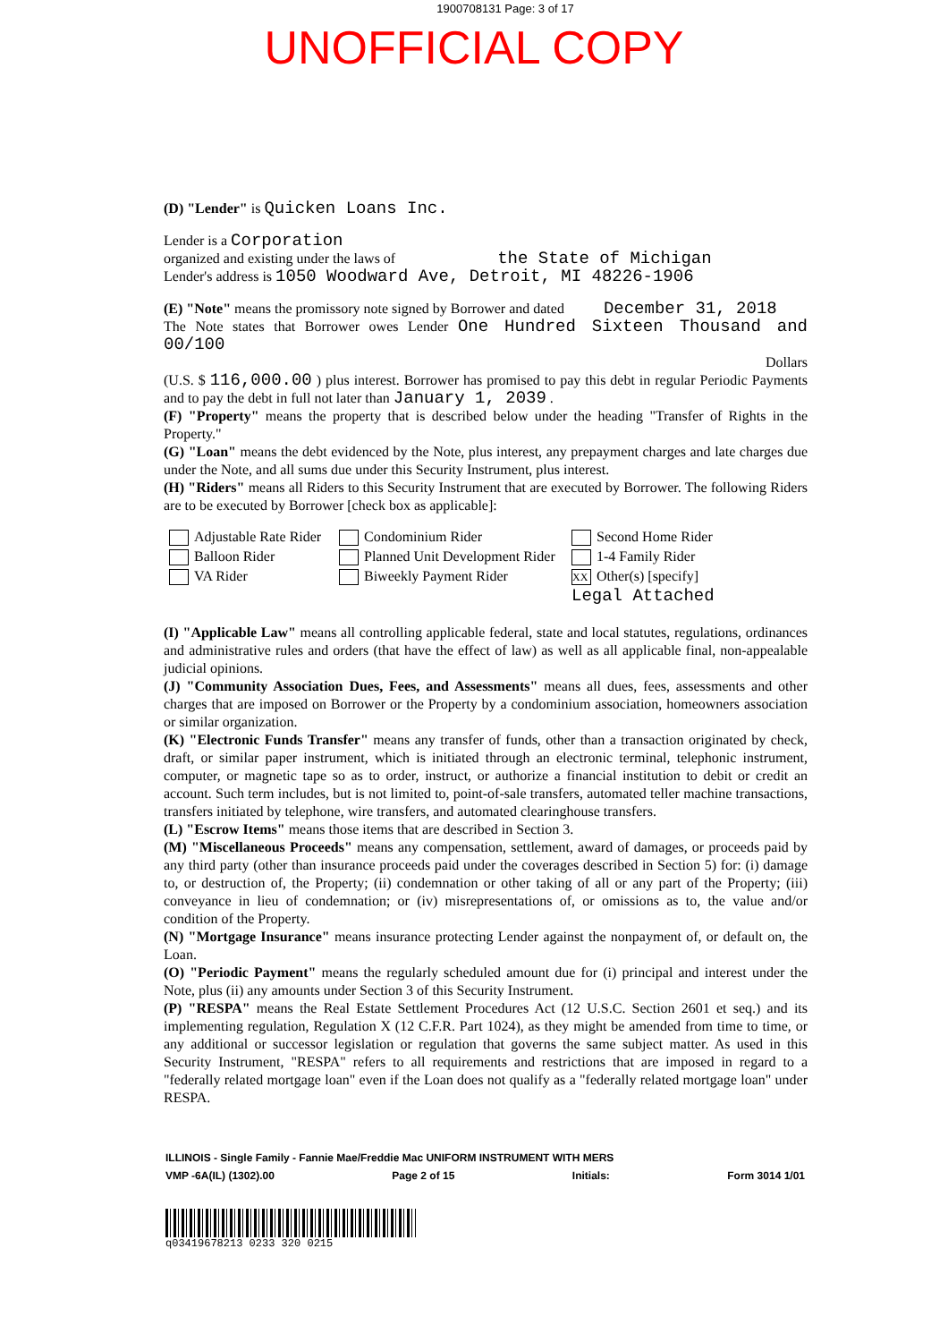1900708131 Page: 3 of 17
UNOFFICIAL COPY
(D) "Lender" is Quicken Loans Inc.
Lender is a Corporation
organized and existing under the laws of the State of Michigan
Lender's address is 1050 Woodward Ave, Detroit, MI 48226-1906
(E) "Note" means the promissory note signed by Borrower and dated December 31, 2018
The Note states that Borrower owes Lender One Hundred Sixteen Thousand and 00/100
Dollars
(U.S. $ 116,000.00 ) plus interest. Borrower has promised to pay this debt in regular Periodic Payments and to pay the debt in full not later than January 1, 2039 .
(F) "Property" means the property that is described below under the heading "Transfer of Rights in the Property."
(G) "Loan" means the debt evidenced by the Note, plus interest, any prepayment charges and late charges due under the Note, and all sums due under this Security Instrument, plus interest.
(H) "Riders" means all Riders to this Security Instrument that are executed by Borrower. The following Riders are to be executed by Borrower [check box as applicable]:
Adjustable Rate Rider
Condominium Rider
Second Home Rider
Balloon Rider
Planned Unit Development Rider
1-4 Family Rider
VA Rider
Biweekly Payment Rider
XX Other(s) [specify]
Legal Attached
(I) "Applicable Law" means all controlling applicable federal, state and local statutes, regulations, ordinances and administrative rules and orders (that have the effect of law) as well as all applicable final, non-appealable judicial opinions.
(J) "Community Association Dues, Fees, and Assessments" means all dues, fees, assessments and other charges that are imposed on Borrower or the Property by a condominium association, homeowners association or similar organization.
(K) "Electronic Funds Transfer" means any transfer of funds, other than a transaction originated by check, draft, or similar paper instrument, which is initiated through an electronic terminal, telephonic instrument, computer, or magnetic tape so as to order, instruct, or authorize a financial institution to debit or credit an account. Such term includes, but is not limited to, point-of-sale transfers, automated teller machine transactions, transfers initiated by telephone, wire transfers, and automated clearinghouse transfers.
(L) "Escrow Items" means those items that are described in Section 3.
(M) "Miscellaneous Proceeds" means any compensation, settlement, award of damages, or proceeds paid by any third party (other than insurance proceeds paid under the coverages described in Section 5) for: (i) damage to, or destruction of, the Property; (ii) condemnation or other taking of all or any part of the Property; (iii) conveyance in lieu of condemnation; or (iv) misrepresentations of, or omissions as to, the value and/or condition of the Property.
(N) "Mortgage Insurance" means insurance protecting Lender against the nonpayment of, or default on, the Loan.
(O) "Periodic Payment" means the regularly scheduled amount due for (i) principal and interest under the Note, plus (ii) any amounts under Section 3 of this Security Instrument.
(P) "RESPA" means the Real Estate Settlement Procedures Act (12 U.S.C. Section 2601 et seq.) and its implementing regulation, Regulation X (12 C.F.R. Part 1024), as they might be amended from time to time, or any additional or successor legislation or regulation that governs the same subject matter. As used in this Security Instrument, "RESPA" refers to all requirements and restrictions that are imposed in regard to a "federally related mortgage loan" even if the Loan does not qualify as a "federally related mortgage loan" under RESPA.
ILLINOIS - Single Family - Fannie Mae/Freddie Mac UNIFORM INSTRUMENT WITH MERS
VMP -6A(IL) (1302).00 Page 2 of 15 Initials: Form 3014 1/01
q03419678213 0233 320 0215